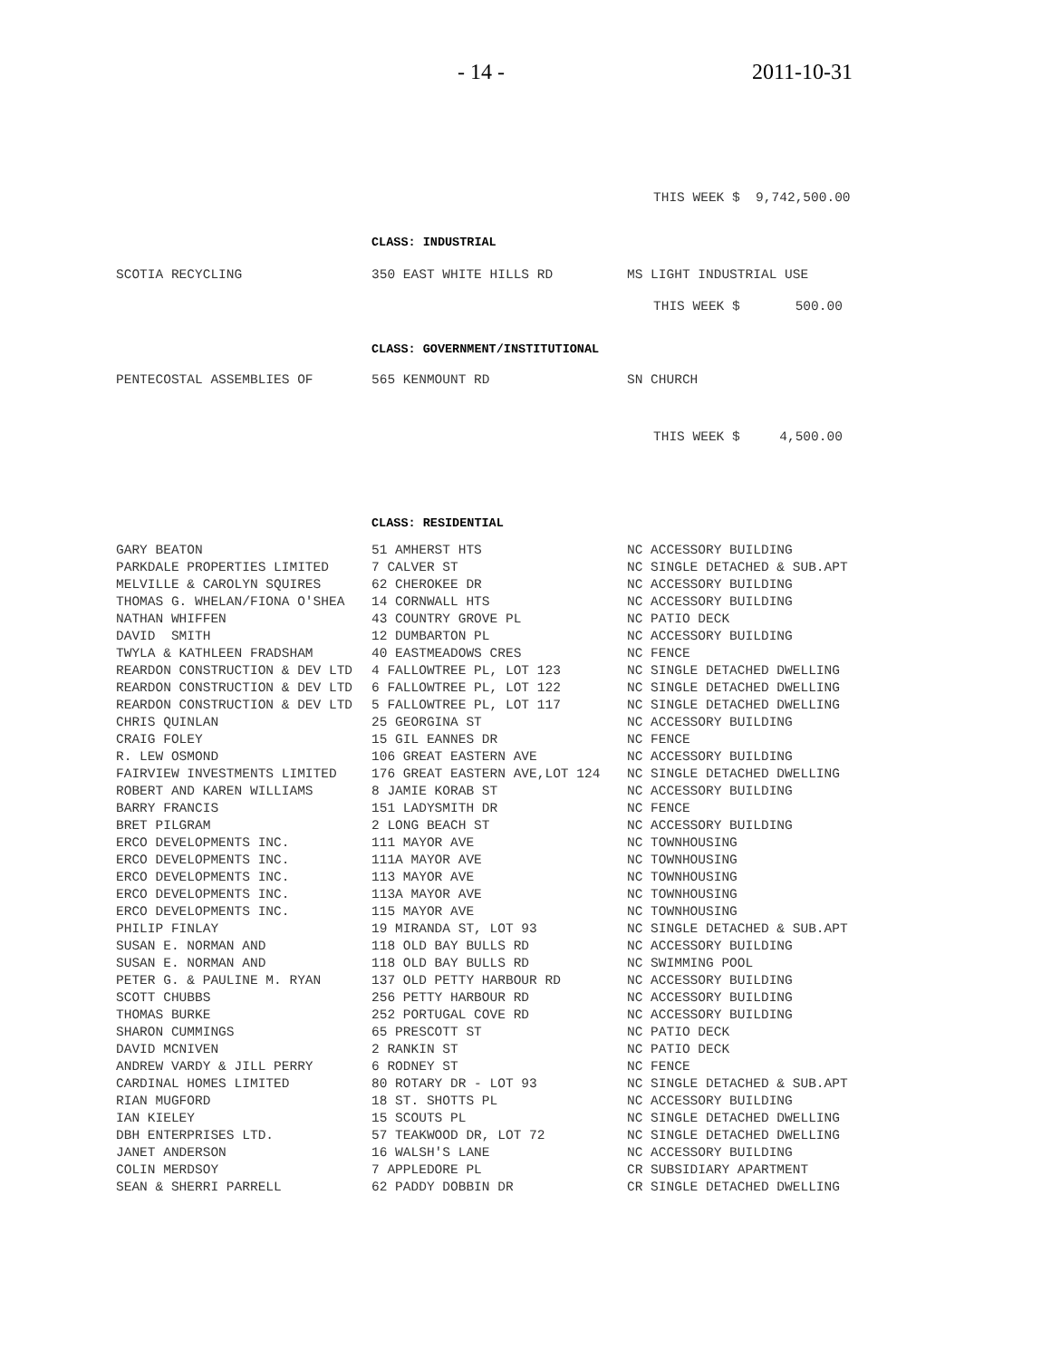- 14 - 2011-10-31
THIS WEEK $ 9,742,500.00
CLASS: INDUSTRIAL
| SCOTIA RECYCLING | 350 EAST WHITE HILLS RD | MS LIGHT INDUSTRIAL USE |
THIS WEEK $ 500.00
CLASS: GOVERNMENT/INSTITUTIONAL
| PENTECOSTAL ASSEMBLIES OF | 565 KENMOUNT RD | SN CHURCH |
THIS WEEK $ 4,500.00
CLASS: RESIDENTIAL
| GARY BEATON | 51 AMHERST HTS | NC ACCESSORY BUILDING |
| PARKDALE PROPERTIES LIMITED | 7 CALVER ST | NC SINGLE DETACHED & SUB.APT |
| MELVILLE & CAROLYN SQUIRES | 62 CHEROKEE DR | NC ACCESSORY BUILDING |
| THOMAS G. WHELAN/FIONA O'SHEA | 14 CORNWALL HTS | NC ACCESSORY BUILDING |
| NATHAN WHIFFEN | 43 COUNTRY GROVE PL | NC PATIO DECK |
| DAVID SMITH | 12 DUMBARTON PL | NC ACCESSORY BUILDING |
| TWYLA & KATHLEEN FRADSHAM | 40 EASTMEADOWS CRES | NC FENCE |
| REARDON CONSTRUCTION & DEV LTD | 4 FALLOWTREE PL, LOT 123 | NC SINGLE DETACHED DWELLING |
| REARDON CONSTRUCTION & DEV LTD | 6 FALLOWTREE PL, LOT 122 | NC SINGLE DETACHED DWELLING |
| REARDON CONSTRUCTION & DEV LTD | 5 FALLOWTREE PL, LOT 117 | NC SINGLE DETACHED DWELLING |
| CHRIS QUINLAN | 25 GEORGINA ST | NC ACCESSORY BUILDING |
| CRAIG FOLEY | 15 GIL EANNES DR | NC FENCE |
| R. LEW OSMOND | 106 GREAT EASTERN AVE | NC ACCESSORY BUILDING |
| FAIRVIEW INVESTMENTS LIMITED | 176 GREAT EASTERN AVE,LOT 124 | NC SINGLE DETACHED DWELLING |
| ROBERT AND KAREN WILLIAMS | 8 JAMIE KORAB ST | NC ACCESSORY BUILDING |
| BARRY FRANCIS | 151 LADYSMITH DR | NC FENCE |
| BRET PILGRAM | 2 LONG BEACH ST | NC ACCESSORY BUILDING |
| ERCO DEVELOPMENTS INC. | 111 MAYOR AVE | NC TOWNHOUSING |
| ERCO DEVELOPMENTS INC. | 111A MAYOR AVE | NC TOWNHOUSING |
| ERCO DEVELOPMENTS INC. | 113 MAYOR AVE | NC TOWNHOUSING |
| ERCO DEVELOPMENTS INC. | 113A MAYOR AVE | NC TOWNHOUSING |
| ERCO DEVELOPMENTS INC. | 115 MAYOR AVE | NC TOWNHOUSING |
| PHILIP FINLAY | 19 MIRANDA ST, LOT 93 | NC SINGLE DETACHED & SUB.APT |
| SUSAN E. NORMAN AND | 118 OLD BAY BULLS RD | NC ACCESSORY BUILDING |
| SUSAN E. NORMAN AND | 118 OLD BAY BULLS RD | NC SWIMMING POOL |
| PETER G. & PAULINE M. RYAN | 137 OLD PETTY HARBOUR RD | NC ACCESSORY BUILDING |
| SCOTT CHUBBS | 256 PETTY HARBOUR RD | NC ACCESSORY BUILDING |
| THOMAS BURKE | 252 PORTUGAL COVE RD | NC ACCESSORY BUILDING |
| SHARON CUMMINGS | 65 PRESCOTT ST | NC PATIO DECK |
| DAVID MCNIVEN | 2 RANKIN ST | NC PATIO DECK |
| ANDREW VARDY & JILL PERRY | 6 RODNEY ST | NC FENCE |
| CARDINAL HOMES LIMITED | 80 ROTARY DR - LOT 93 | NC SINGLE DETACHED & SUB.APT |
| RIAN MUGFORD | 18 ST. SHOTTS PL | NC ACCESSORY BUILDING |
| IAN KIELEY | 15 SCOUTS PL | NC SINGLE DETACHED DWELLING |
| DBH ENTERPRISES LTD. | 57 TEAKWOOD DR, LOT 72 | NC SINGLE DETACHED DWELLING |
| JANET ANDERSON | 16 WALSH'S LANE | NC ACCESSORY BUILDING |
| COLIN MERDSOY | 7 APPLEDORE PL | CR SUBSIDIARY APARTMENT |
| SEAN & SHERRI PARRELL | 62 PADDY DOBBIN DR | CR SINGLE DETACHED DWELLING |